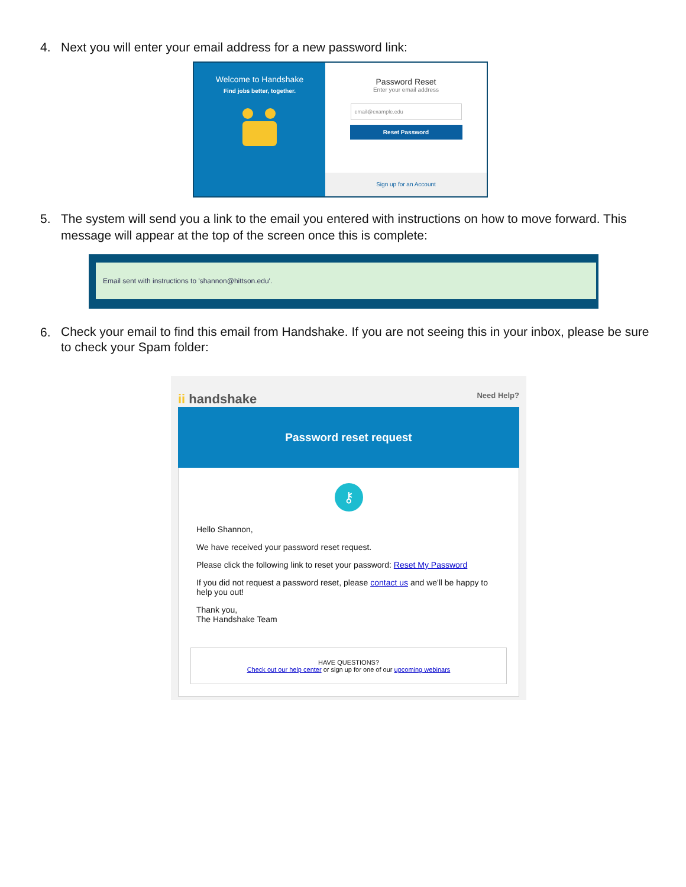4. Next you will enter your email address for a new password link:
Welcome to Handshake
Find jobs better, together.
Password Reset
Enter your email address
email@example.edu
Reset Password
Sign up for an Account
5. The system will send you a link to the email you entered with instructions on how to move forward. This message will appear at the top of the screen once this is complete:
Email sent with instructions to 'shannon@hittson.edu'.
6. Check your email to find this email from Handshake. If you are not seeing this in your inbox, please be sure to check your Spam folder:
ii handshake Need Help?
Password reset request
⚷
Hello Shannon,
We have received your password reset request.
Please click the following link to reset your password: Reset My Password
If you did not request a password reset, please contact us and we'll be happy to help you out!
Thank you,
The Handshake Team
HAVE QUESTIONS?
Check out our help center or sign up for one of our upcoming webinars